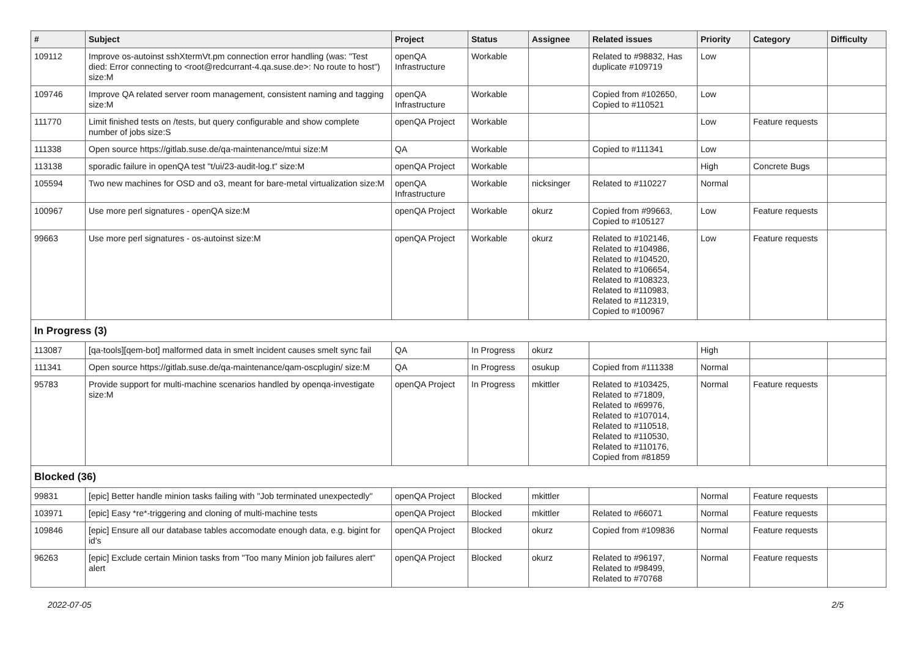| # | Subject | Project | Status | Assignee | Related issues | Priority | Category | Difficulty |
| --- | --- | --- | --- | --- | --- | --- | --- | --- |
| 109112 | Improve os-autoinst sshXtermVt.pm connection error handling (was: "Test died: Error connecting to <root@redcurrant-4.qa.suse.de>: No route to host") size:M | openQA Infrastructure | Workable | | Related to #98832, Has duplicate #109719 | Low | | |
| 109746 | Improve QA related server room management, consistent naming and tagging size:M | openQA Infrastructure | Workable | | Copied from #102650, Copied to #110521 | Low | | |
| 111770 | Limit finished tests on /tests, but query configurable and show complete number of jobs size:S | openQA Project | Workable | | | Low | Feature requests | |
| 111338 | Open source https://gitlab.suse.de/qa-maintenance/mtui size:M | QA | Workable | | Copied to #111341 | Low | | |
| 113138 | sporadic failure in openQA test "t/ui/23-audit-log.t" size:M | openQA Project | Workable | | | High | Concrete Bugs | |
| 105594 | Two new machines for OSD and o3, meant for bare-metal virtualization size:M | openQA Infrastructure | Workable | nicksinger | Related to #110227 | Normal | | |
| 100967 | Use more perl signatures - openQA size:M | openQA Project | Workable | okurz | Copied from #99663, Copied to #105127 | Low | Feature requests | |
| 99663 | Use more perl signatures - os-autoinst size:M | openQA Project | Workable | okurz | Related to #102146, Related to #104986, Related to #104520, Related to #106654, Related to #108323, Related to #110983, Related to #112319, Copied to #100967 | Low | Feature requests | |
| In Progress (3) | | | | | | | | |
| 113087 | [qa-tools][qem-bot] malformed data in smelt incident causes smelt sync fail | QA | In Progress | okurz | | High | | |
| 111341 | Open source https://gitlab.suse.de/qa-maintenance/qam-oscplugin/ size:M | QA | In Progress | osukup | Copied from #111338 | Normal | | |
| 95783 | Provide support for multi-machine scenarios handled by openqa-investigate size:M | openQA Project | In Progress | mkittler | Related to #103425, Related to #71809, Related to #69976, Related to #107014, Related to #110518, Related to #110530, Related to #110176, Copied from #81859 | Normal | Feature requests | |
| Blocked (36) | | | | | | | | |
| 99831 | [epic] Better handle minion tasks failing with "Job terminated unexpectedly" | openQA Project | Blocked | mkittler | | Normal | Feature requests | |
| 103971 | [epic] Easy *re*-triggering and cloning of multi-machine tests | openQA Project | Blocked | mkittler | Related to #66071 | Normal | Feature requests | |
| 109846 | [epic] Ensure all our database tables accomodate enough data, e.g. bigint for id's | openQA Project | Blocked | okurz | Copied from #109836 | Normal | Feature requests | |
| 96263 | [epic] Exclude certain Minion tasks from "Too many Minion job failures alert" alert | openQA Project | Blocked | okurz | Related to #96197, Related to #98499, Related to #70768 | Normal | Feature requests | |
2022-07-05 2/5